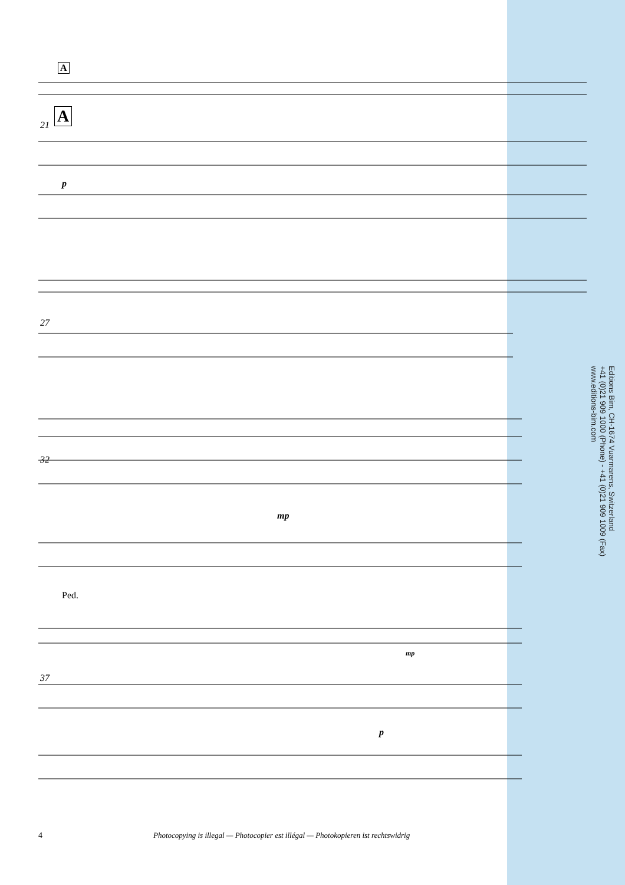A
21 A
p
27
32
mp
Ped.
mp
37
p
Editions Bim, CH-1674 Vuarmarens, Switzerland
+41 (0)21 909 1000 (Phone) - +41 (0)21 909 1009 (Fax)
www.editions-bim.com
4
Photocopying is illegal — Photocopier est illégal — Photokopieren ist rechtswidrig